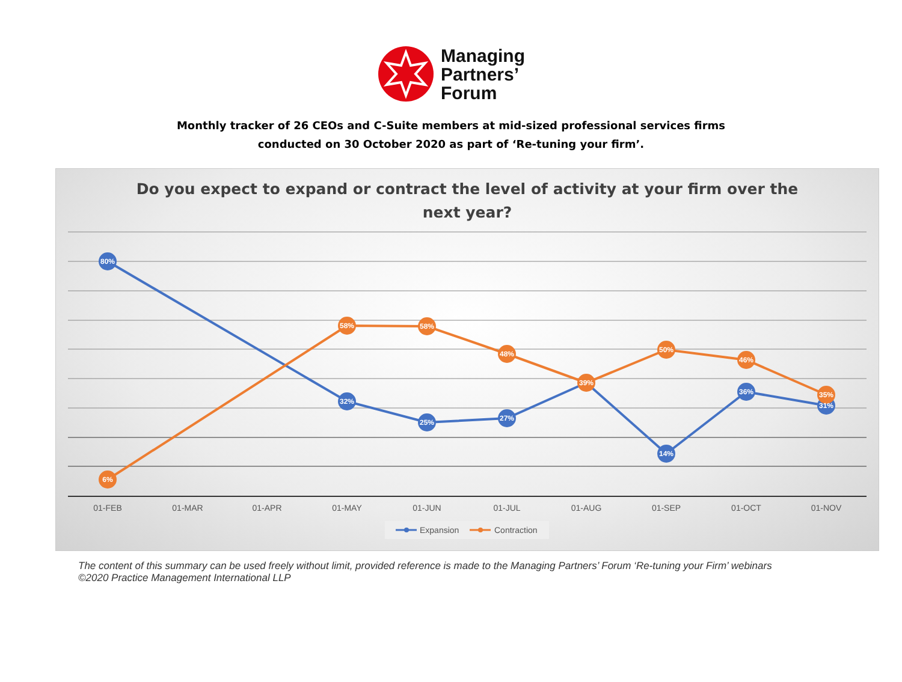Managing
Partners’
Forum
Monthly tracker of 26 CEOs and C-Suite members at mid-sized professional services firms
conducted on 30 October 2020 as part of ‘Re-tuning your firm’.
Do you expect to expand or contract the level of activity at your firm over the
next year?
80%
32%
25%
27%
14%
36%
31%
6%
58%
58%
48%
39%
50%
46%
35%
01-FEB
01-MAR
01-APR
01-MAY
01-JUN
01-JUL
01-AUG
01-SEP
01-OCT
01-NOV
Expansion
Contraction
The content of this summary can be used freely without limit, provided reference is made to the Managing Partners’ Forum ‘Re-tuning your Firm’ webinars ©2020 Practice Management International LLP